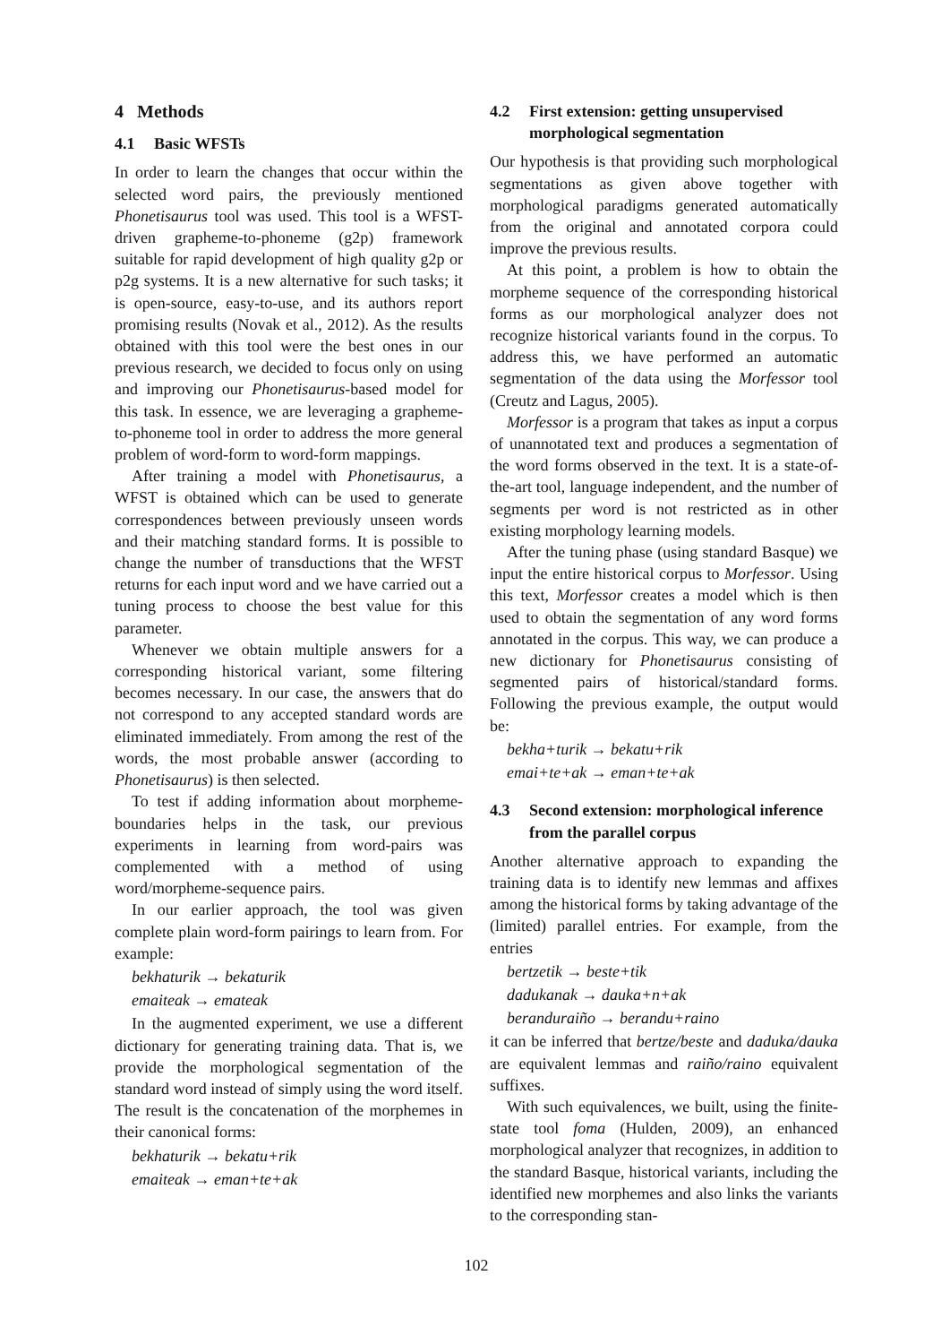4 Methods
4.1 Basic WFSTs
In order to learn the changes that occur within the selected word pairs, the previously mentioned Phonetisaurus tool was used. This tool is a WFST-driven grapheme-to-phoneme (g2p) framework suitable for rapid development of high quality g2p or p2g systems. It is a new alternative for such tasks; it is open-source, easy-to-use, and its authors report promising results (Novak et al., 2012). As the results obtained with this tool were the best ones in our previous research, we decided to focus only on using and improving our Phonetisaurus-based model for this task. In essence, we are leveraging a grapheme-to-phoneme tool in order to address the more general problem of word-form to word-form mappings.
After training a model with Phonetisaurus, a WFST is obtained which can be used to generate correspondences between previously unseen words and their matching standard forms. It is possible to change the number of transductions that the WFST returns for each input word and we have carried out a tuning process to choose the best value for this parameter.
Whenever we obtain multiple answers for a corresponding historical variant, some filtering becomes necessary. In our case, the answers that do not correspond to any accepted standard words are eliminated immediately. From among the rest of the words, the most probable answer (according to Phonetisaurus) is then selected.
To test if adding information about morpheme-boundaries helps in the task, our previous experiments in learning from word-pairs was complemented with a method of using word/morpheme-sequence pairs.
In our earlier approach, the tool was given complete plain word-form pairings to learn from. For example:
bekhaturik → bekaturik
emaiteak → emateak
In the augmented experiment, we use a different dictionary for generating training data. That is, we provide the morphological segmentation of the standard word instead of simply using the word itself. The result is the concatenation of the morphemes in their canonical forms:
bekhaturik → bekatu+rik
emaiteak → eman+te+ak
4.2 First extension: getting unsupervised morphological segmentation
Our hypothesis is that providing such morphological segmentations as given above together with morphological paradigms generated automatically from the original and annotated corpora could improve the previous results.
At this point, a problem is how to obtain the morpheme sequence of the corresponding historical forms as our morphological analyzer does not recognize historical variants found in the corpus. To address this, we have performed an automatic segmentation of the data using the Morfessor tool (Creutz and Lagus, 2005).
Morfessor is a program that takes as input a corpus of unannotated text and produces a segmentation of the word forms observed in the text. It is a state-of-the-art tool, language independent, and the number of segments per word is not restricted as in other existing morphology learning models.
After the tuning phase (using standard Basque) we input the entire historical corpus to Morfessor. Using this text, Morfessor creates a model which is then used to obtain the segmentation of any word forms annotated in the corpus. This way, we can produce a new dictionary for Phonetisaurus consisting of segmented pairs of historical/standard forms. Following the previous example, the output would be:
bekha+turik → bekatu+rik
emai+te+ak → eman+te+ak
4.3 Second extension: morphological inference from the parallel corpus
Another alternative approach to expanding the training data is to identify new lemmas and affixes among the historical forms by taking advantage of the (limited) parallel entries. For example, from the entries
bertzetik → beste+tik
dadukanak → dauka+n+ak
beranduraiño → berandu+raino
it can be inferred that bertze/beste and daduka/dauka are equivalent lemmas and raiño/raino equivalent suffixes.
With such equivalences, we built, using the finite-state tool foma (Hulden, 2009), an enhanced morphological analyzer that recognizes, in addition to the standard Basque, historical variants, including the identified new morphemes and also links the variants to the corresponding stan-
102